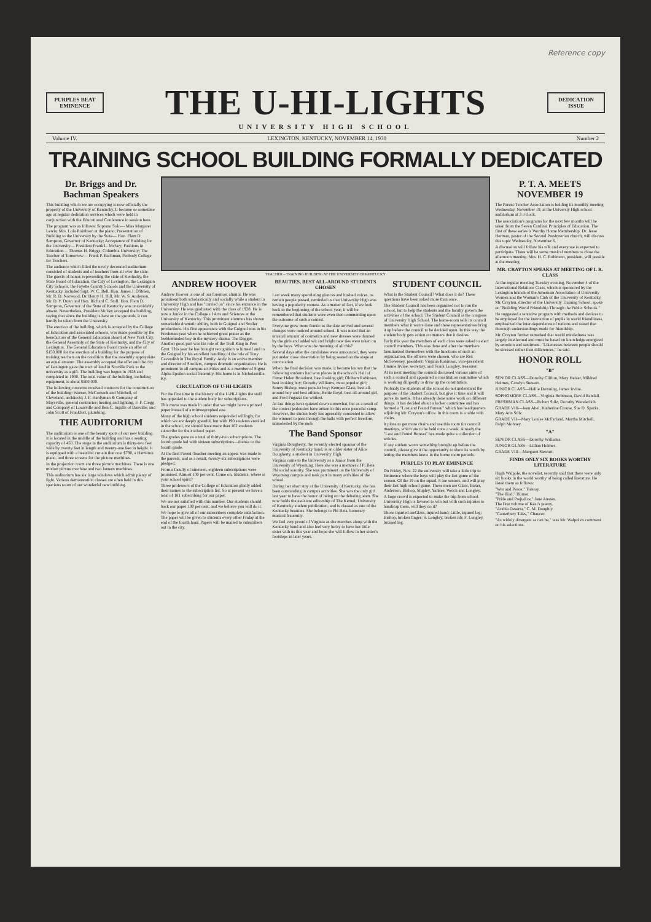Reference copy
PURPLES BEAT EMINENCE
THE U-HI-LIGHTS
DEDICATION ISSUE
UNIVERSITY HIGH SCHOOL
Volume IV. LEXINGTON, KENTUCKY, NOVEMBER 14, 1930 Number 2
TRAINING SCHOOL BUILDING FORMALLY DEDICATED
Dr. Briggs and Dr. Bachman Speakers
This building which we are occupying is now officially the property of the University of Kentucky. It became so sometime ago at regular dedication services which were held in conjunction with the Educational Conference in session here.
The program was as follows: Soprano Solo— Miss Margaret Lewis; Mrs. Lola Roinbson at the piano; Presentation of Building to the University by the State— Hon. Flem D. Sampson, Governor of Kentucky; Acceptance of Building for the University— President Frank L. McVey; Fashions in Education— Thomas H. Briggs, Columbia University; The Teacher of Tomorrow— Frank P. Bachman, Peabody College for Teachers.
The audience which filled the newly decorated auditorium consisted of students and of teachers from all over the state. The guests of honor, representing the state of Kentucky, the State Board of Education, the City of Lexington, the Lexington City Schools, the Fayette County Schools and the University of Kentucky, included Supt. W. C. Bell, Hon. James J. O'Brien, Mr. R. D. Norwood, Dr. Henry H. Hill, Mr. W. S. Anderson, Mr. D. Y. Dunn and Hon. Richard C. Stoll. Hon. Flem D. Sampson, Governor of the State of Kentucky was unavoidably absent. Nevertheless, President McVey accepted the building, saying that since the building is here on the grounds, it can hardly be taken from the University.
The erection of the building, which is accepted by the College of Education and associated schools, was made possible by the benefactors of the General Education Board of New York City, the General Assembly of the State of Kentucky, and the City of Lexington. The General Education Board made an offer of $150,000 for the erection of a building for the purpose of training teachers on the condition that the assembly appropriate an equal amount. The assembly accepted the offer and the city of Lexington gave the tract of land in Scoville Park to the university as a gift. The building was begun in 1928 and completed in 1930. The total value of the building, including equipment, is about $500,000.
The following concerns received contracts for the construction of the building: Warner, McCornach and Mitchell, of Cleveland, architects; J. F. Hardyman & Company of Maysville, general contractor; heating and lighting, F. F. Clegg and Company of Louisville and Ben C. Ingalls of Danville; and John Scott of Frankfort, plumbing.
THE AUDITORIUM
The auditorium is one of the beauty spots of our new building. It is located in the middle of the building and has a seating capacity of 450. The stage in the auditorium is thirty-two feet wide by twenty feet in length and twenty-one feet in height. It is equipped with a beautiful curtain that cost $790, a Hamilton piano, and three screens for the picture machines.
In the projection room are three picture machines. There is one motion picture machine and two lantern machines.
This auditorium has six large windows which admit plenty of light. Various demonsration classes are often held in this spacious room of our wonderful new building.
TEACHER – TRAINING BUILDING AT THE UNIVERSITY OF KENTUCKY
ANDREW HOOVER
Andrew Hoover is one of our foremost alumni. He was prominent both scholastically and socially while a student in University High and has "carried on" since his entrance in the University. He was graduated with the class of 1928. He is now a Junior in the College of Arts and Sciences at the University of Kentucky. This prominent alumnus has shown remarkable dramatic ability, both in Guignol and Sroller productions. His first appearance with the Guignol was in his Freshman year when he achieved great praise as the feebleminded boy in the mystery-drama, The Dagger. Another good part was his role of the Troll King in Peer Gynt. This year he has brought recognition to himself and to the Guignol by his excellent handling of the role of Tony Cavendish in The Royal Family. Andy is an active member and director of Strollers, campus dramatic organization. He is prominent in all campus activities and is a member of Sigma Alpha Epsilon social fraternity. His home is in Nicholasville, Ky.
CIRCULATION OF U-HI-LIGHTS
For the first time in the history of the U-Hi-Lights the staff has appealed to the student body for subscriptions.
This move was made in order that we might have a printed paper instead of a mimeographed one.
Many of the high school students responded willingly, for which we are deeply greatful, but with 190 students enrolled in the school, we should have more than 102 students subscribe for their school paper.
The grades gave us a total of thirty-two subscriptions. The fourth grade led with sixteen subscriptions—thanks to the fourth grade.
At the first Parent-Teacher meeting an appeal was made to the parents, and as a result, twenty-six subscriptions were pledged.
From a faculty of nineteen, eighteen subscriptions were promised. Almost 100 per cent. Come on, Students; where is your school spirit?
Three professors of the College of Education gladly added their names to the subscription list. So at present we have a total of 181 subscribing for our paper.
We are not satisfied with this number. Our students should back our paper 100 per cent, and we believe you will do it.
We hope to give all of our subscribers complete satisfaction. The paper will be given to students every other Friday at the end of the fourth hour. Papers will be mailed to subscribers out in the city.
BEAUTIES, BEST ALL-AROUND STUDENTS CHOSEN
Last week many speculating glances and hushed voices, as certain people passed, reminded us that University High was having a popularity contest. As a matter of fact, if we look back to the beginning of the school year, it will be remembered that students were even then commenting upon the outcome of such a contest.
Everyone grew more frantic as the date arrived and several changes were noticed around school. It was noted that an unusual amount of cosmetics and new dresses were donned by the girls and added wit and bright new ties were taken on by the boys. What was the meaning of all this?
Several days after the candidates were announced, they were put under close observation by being seated on the stage at convocation.
When the final decision was made, it became known that the following students had won places in the school's Hall of Fame: Helen Broadurst, best looking girl; Oldham Robinson, best looking boy; Dorothy Williams, most popular girl; Sonny Bishop, most popular boy; Kemper Glass, best all-around boy and best athlete, Bettie Boyd, best all-around girl, and Fred Fugazzi the wittiest.
At last things have quieted down somewhat, but as a result of the contest jealousies have arisen in this once peaceful camp. However, the studen body has agreeably consented to allow the winners to pass through the halls with perfect freedom, unmolested by the mob.
The Band Sponsor
Virginia Dougherty, the recently elected sponsor of the University of Kentucky band, is an older sister of Alice Dougherty, a student in University High.
Virginia came to the University as a Junior from the University of Wyoming. Here she was a member of Pi Beta Phi social sorority. She was prominent on the University of Wyoming campus and took part in many activities of the school.
During her short stay at the University of Kentucky, she has been outstanding in campus activities. She was the only girl last year to have the honor of being on the debating team. She now holds the assistant editorship of The Kernel, University of Kentucky student publication, and is classed as one of the Kentucky beauties. She belongs to Phi Beta, honorary musical fraternity.
We feel very proud of Virginia as she marches along with the Kentucky band and also feel very lucky to have her little sister with us this year and hope she will follow in her sister's footsteps in later years.
STUDENT COUNCIL
What is the Student Council? What does it do? These questions have been asked more than once.
The Student Council has been organized not to run the school, but to help the students and the faculty govern the activities of the school. The Student Council is the congress of University High School. The home-room tells its council members what it wants done and these representatives bring it up before the council to be decided upon. In this way the student body gets action on matters that it desires.
Early this year the members of each class were asked to elect council members. This was done and after the members familiarized themselves with the functions of such an organization, the officers were chosen, who are Rex McSweeney, president; Virginia Robinson, vice-president; Jimmie Irvine, secretary, and Frank Longley, treasurer.
At its next meeting the council discussed various aims of such a council and appointed a constitution committee which is working diligently to draw up the constitution.
Probably the students of the school do not understand the purpose of the Student Council, but give it time and it will prove its mettle. It has already done some work on different things. It has decided about a locker committee and has formed a "Lost and Found Bureau" which has headquarters adjoining Mr. Crayton's office. In this room is a table with chairs.
It plans to get more chairs and use this room for council meetings, which are to be held once a week. Already the "Lost and Found Bureau" has made quite a collection of articles.
If any student wants something brought up before the council, please give it the opportunity to show its worth by letting the members know in the home room periods.
PURPLES TO PLAY EMINENCE
On Friday, Nov. 22 the university will take a little trip to Eminence where the boys will play the last game of the season. Of the 19 on the squad, 8 are seniors, and will play their last high school game. These men are Glass, Baker, Anderson, Bishop, Shipley, Yankee, Welch and Longley.
A large crowd is expected to make the trip from school. University High is favored to win but with such injuries to handicap them, will they do it?
Those injuried areGlass, injured hand; Little, injured leg; Bishop, broken finger; S. Longley, broken rib; F. Longley, bruised leg.
P. T. A. MEETS NOVEMBER 19
The Parent-Teacher Association is holding its monthly meeting Wednesday, November 19, at the Universiy High school auditorium at 3 o'clock.
The association's programs for the next few months will be taken from the Seven Cardinal Principles of Education. The first of these series is Worthy Home Membership. Dr. Jesse Herman, pastor of the Second Presbyterian church, will discuss this topic Wednesday, November 6.
A discussion will follow his talk and everyone is expected to participate. There will be some musical numbers to close the afternoon meeting. Mrs. H. C. Robinson, president, will preside at the meeting.
MR. CRAYTON SPEAKS AT MEETING OF I. R. CLASS
At the regular meeting Tuesday evening, November 4 of the International Relations Class, which is sponsored by the Lexington branch of the American Association of University Women and the Woman's Club of the University of Kentucky, Mr. Crayton, director of the University Training School, spoke on "Building World Friendship Through the Public Schools."
He suggested a tentative program with methods and devices to be employed for the instruction of pupils in world friendliness, emphasized the inter-dependence of nations and stated that thorough understandings made for friendship.
Mr. Crayton further remarked that world mindedness was largely intellectual and must be based on knowledge energized by emotion and sentiment. "Likenesses between people should be stressed rather than differences," he said.
HONOR ROLL
"B"
SENIOR CLASS—Dorothy Clifton, Mary Heizer, Mildred Holmes, Carolyn Stewart.
JUNIOR CLASS—Hallie Downing, James Irvine.
SOPHOMORE CLASS—Virginia Robinson, David Randall.
FRESHMAN CLASS—Robert Stilz, Dorothy Wunderlich.
GRADE VIII—Jean Abel, Katherine Crouse, Sue D. Sparks, Mary Ann Stilz.
GRADE VII—Mary Louise McFarland, Martha Mitchell, Ralph Mohney.
"A"
SENIOR CLASS—Dorothy Williams.
JUNIOR GLASS—Lillian Holmes.
GRADE VIII—Margaret Stewart.
FINDS ONLY SIX BOOKS WORTHY LITERATURE
Hugh Walpole, the novelist, recently said that there were only six books in the world worthy of being called literature. He listed them as follows:
"War and Peace," Tolstoy.
"The Iliad," Homer.
"Pride and Prejudice," Jane Austen.
The first volume of Keat's poetry.
"Arabia Deserta," C. M. Doughty.
"Canterbury Tales," Chaucer.
"As widely divergent as can be," was Mr. Walpole's comment on his selections.